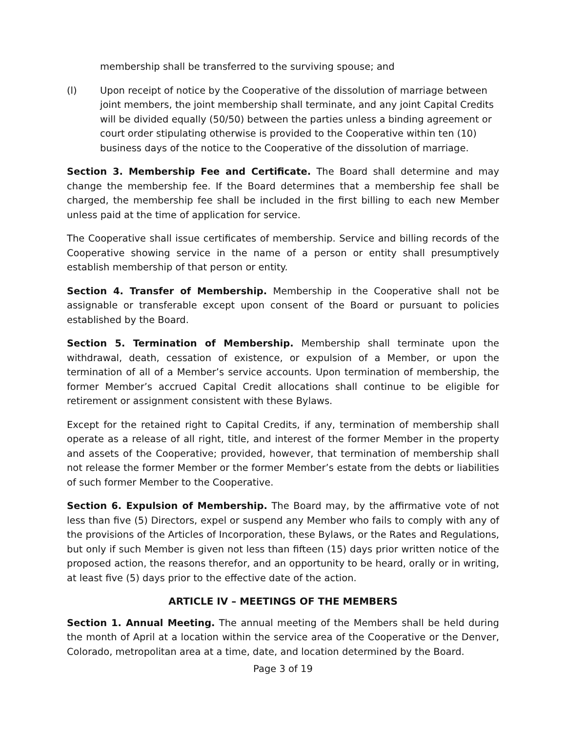membership shall be transferred to the surviving spouse; and
(l) Upon receipt of notice by the Cooperative of the dissolution of marriage between joint members, the joint membership shall terminate, and any joint Capital Credits will be divided equally (50/50) between the parties unless a binding agreement or court order stipulating otherwise is provided to the Cooperative within ten (10) business days of the notice to the Cooperative of the dissolution of marriage.
Section 3. Membership Fee and Certificate. The Board shall determine and may change the membership fee. If the Board determines that a membership fee shall be charged, the membership fee shall be included in the first billing to each new Member unless paid at the time of application for service.
The Cooperative shall issue certificates of membership. Service and billing records of the Cooperative showing service in the name of a person or entity shall presumptively establish membership of that person or entity.
Section 4. Transfer of Membership. Membership in the Cooperative shall not be assignable or transferable except upon consent of the Board or pursuant to policies established by the Board.
Section 5. Termination of Membership. Membership shall terminate upon the withdrawal, death, cessation of existence, or expulsion of a Member, or upon the termination of all of a Member’s service accounts. Upon termination of membership, the former Member’s accrued Capital Credit allocations shall continue to be eligible for retirement or assignment consistent with these Bylaws.
Except for the retained right to Capital Credits, if any, termination of membership shall operate as a release of all right, title, and interest of the former Member in the property and assets of the Cooperative; provided, however, that termination of membership shall not release the former Member or the former Member’s estate from the debts or liabilities of such former Member to the Cooperative.
Section 6. Expulsion of Membership. The Board may, by the affirmative vote of not less than five (5) Directors, expel or suspend any Member who fails to comply with any of the provisions of the Articles of Incorporation, these Bylaws, or the Rates and Regulations, but only if such Member is given not less than fifteen (15) days prior written notice of the proposed action, the reasons therefor, and an opportunity to be heard, orally or in writing, at least five (5) days prior to the effective date of the action.
ARTICLE IV – MEETINGS OF THE MEMBERS
Section 1. Annual Meeting. The annual meeting of the Members shall be held during the month of April at a location within the service area of the Cooperative or the Denver, Colorado, metropolitan area at a time, date, and location determined by the Board.
Page 3 of 19